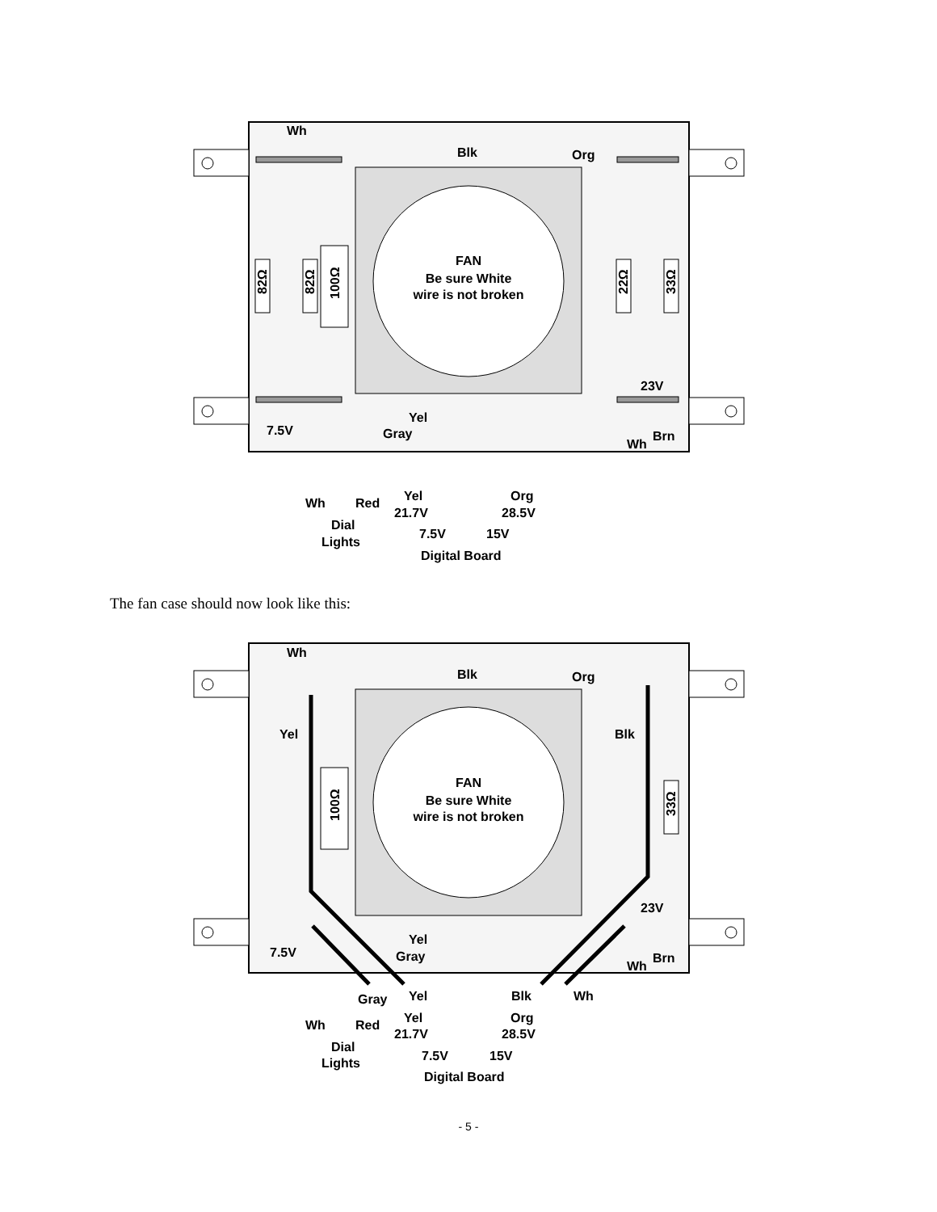FAN
Be sure White
wire is not broken
Wh
Blk
Org
23V
Yel
Gray
7.5V
Brn
Wh
Wh
Red
Yel
21.7V
Org
28.5V
Dial
Lights
7.5V
15V
Digital Board
82Ω
82Ω
100Ω
22Ω
33Ω
The fan case should now look like this:
FAN
Be sure White
wire is not broken
Wh
Blk
Org
Yel
Blk
23V
Yel
Gray
7.5V
Brn
Wh
Gray
Yel
Blk
Wh
Wh
Red
Yel
21.7V
Org
28.5V
Dial
Lights
7.5V
15V
Digital Board
100Ω
33Ω
- 5 -